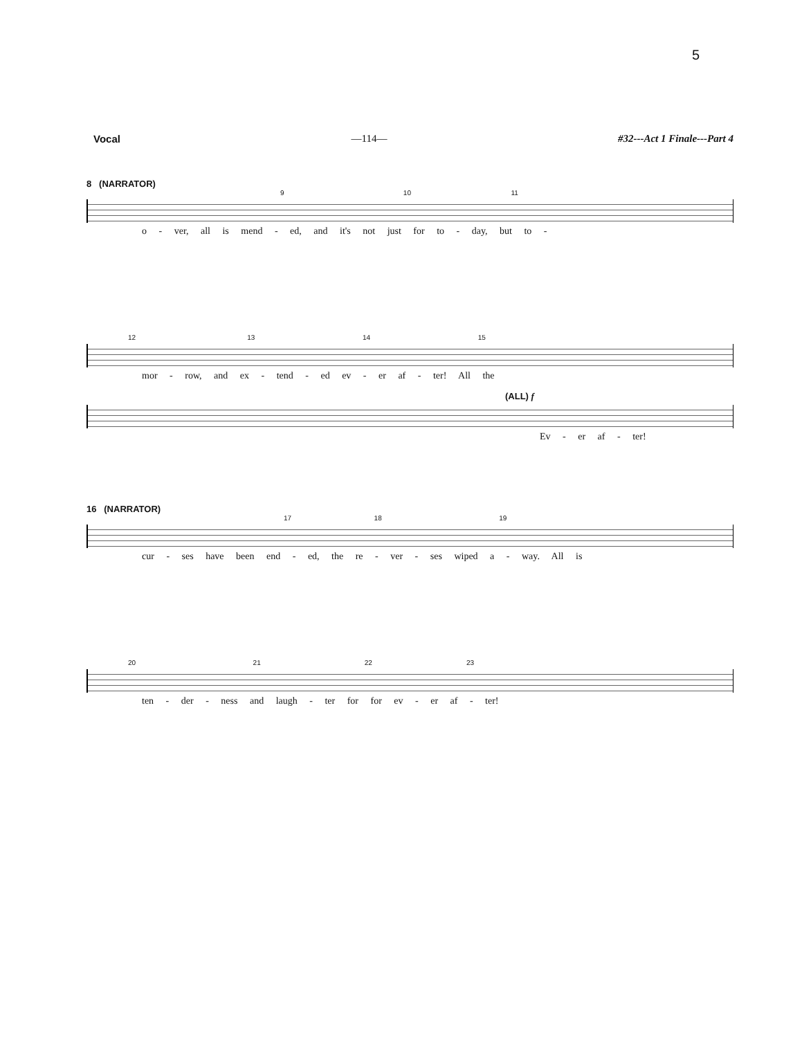5
Vocal —114— #32---Act 1 Finale---Part 4
8 (NARRATOR)
9 10 11
o - ver, all is mend - ed, and it's not just for to - day, but to -
12 13 14 15
mor - row, and ex - tend - ed ev - er af - ter! All the
(ALL) f
Ev - er af - ter!
16 (NARRATOR)
17 18 19
cur - ses have been end - ed, the re - ver - ses wiped a - way. All is
20 21 22 23
ten - der - ness and laugh - ter for for ev - er af - ter!